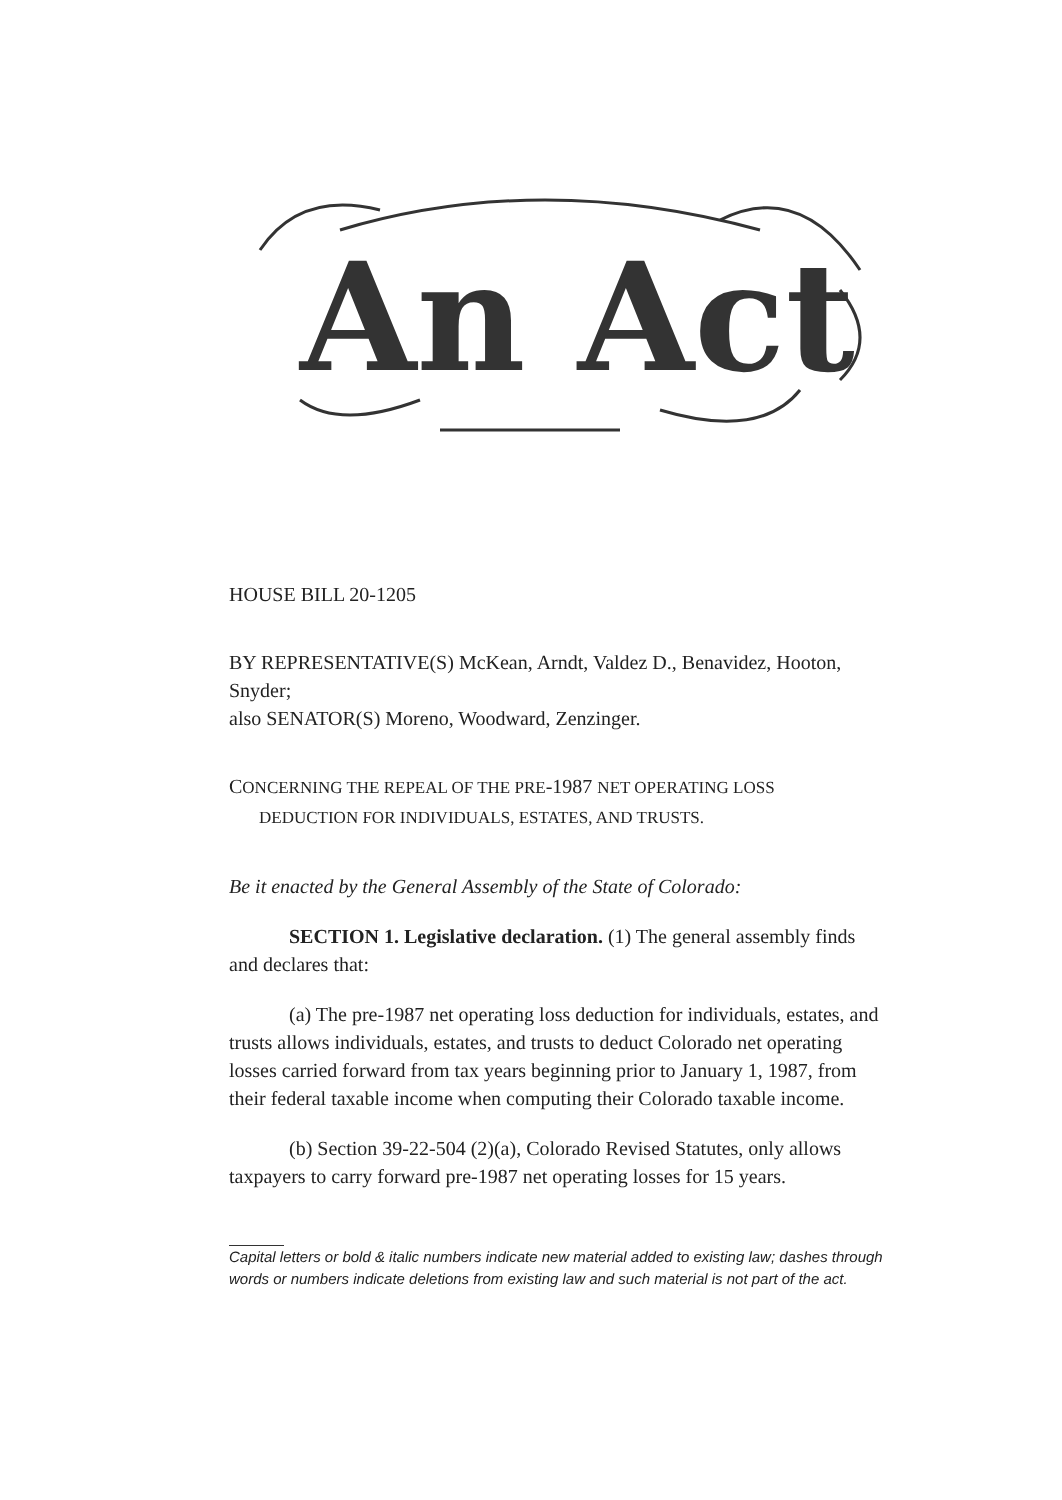An Act
HOUSE BILL 20-1205
BY REPRESENTATIVE(S) McKean, Arndt, Valdez D., Benavidez, Hooton, Snyder;
also SENATOR(S) Moreno, Woodward, Zenzinger.
CONCERNING THE REPEAL OF THE PRE-1987 NET OPERATING LOSS
DEDUCTION FOR INDIVIDUALS, ESTATES, AND TRUSTS.
Be it enacted by the General Assembly of the State of Colorado:
SECTION 1. Legislative declaration. (1) The general assembly finds and declares that:
(a) The pre-1987 net operating loss deduction for individuals, estates, and trusts allows individuals, estates, and trusts to deduct Colorado net operating losses carried forward from tax years beginning prior to January 1, 1987, from their federal taxable income when computing their Colorado taxable income.
(b) Section 39-22-504 (2)(a), Colorado Revised Statutes, only allows taxpayers to carry forward pre-1987 net operating losses for 15 years.
Capital letters or bold & italic numbers indicate new material added to existing law; dashes through words or numbers indicate deletions from existing law and such material is not part of the act.